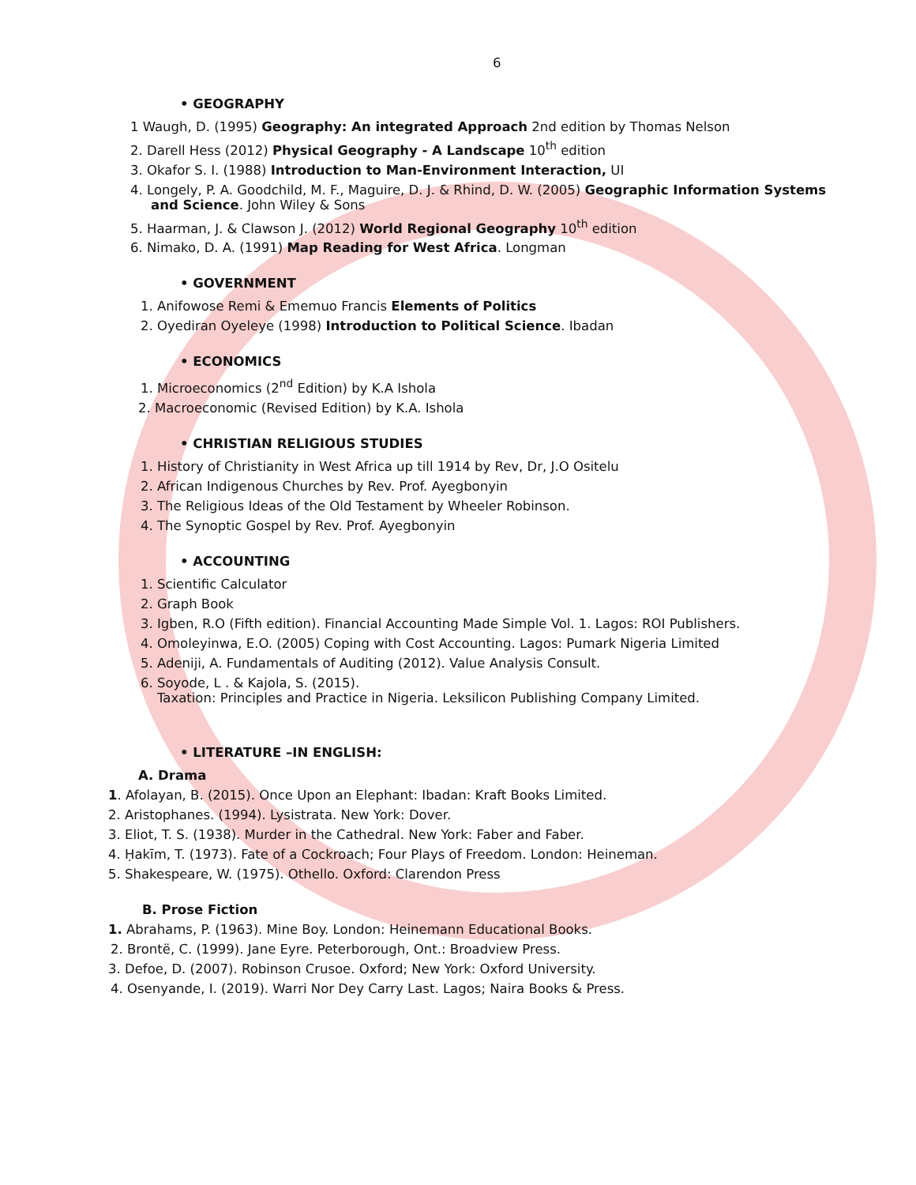6
• GEOGRAPHY
1 Waugh, D. (1995) Geography: An integrated Approach 2nd edition by Thomas Nelson
2. Darell Hess (2012) Physical Geography - A Landscape 10<sup>th</sup> edition
3. Okafor S. I. (1988) Introduction to Man-Environment Interaction, UI
4. Longely, P. A. Goodchild, M. F., Maguire, D. J. & Rhind, D. W. (2005) Geographic Information Systems and Science. John Wiley & Sons
5. Haarman, J. & Clawson J. (2012) World Regional Geography 10<sup>th</sup> edition
6. Nimako, D. A. (1991) Map Reading for West Africa. Longman
• GOVERNMENT
1. Anifowose Remi & Ememuo Francis Elements of Politics
2. Oyediran Oyeleye (1998) Introduction to Political Science. Ibadan
• ECONOMICS
1. Microeconomics (2<sup>nd</sup> Edition) by K.A Ishola
2. Macroeconomic (Revised Edition) by K.A. Ishola
• CHRISTIAN RELIGIOUS STUDIES
1. History of Christianity in West Africa up till 1914 by Rev, Dr, J.O Ositelu
2. African Indigenous Churches by Rev. Prof. Ayegbonyin
3. The Religious Ideas of the Old Testament by Wheeler Robinson.
4. The Synoptic Gospel by Rev. Prof. Ayegbonyin
• ACCOUNTING
1. Scientific Calculator
2. Graph Book
3. Igben, R.O (Fifth edition). Financial Accounting Made Simple Vol. 1. Lagos: ROI Publishers.
4. Omoleyinwa, E.O. (2005) Coping with Cost Accounting. Lagos: Pumark Nigeria Limited
5. Adeniji, A. Fundamentals of Auditing (2012). Value Analysis Consult.
6. Soyode, L . & Kajola, S. (2015).
Taxation: Principles and Practice in Nigeria. Leksilicon Publishing Company Limited.
• LITERATURE –IN ENGLISH:
A. Drama
1. Afolayan, B. (2015). Once Upon an Elephant: Ibadan: Kraft Books Limited.
2. Aristophanes. (1994). Lysistrata. New York: Dover.
3. Eliot, T. S. (1938). Murder in the Cathedral. New York: Faber and Faber.
4. Ḥakīm, T. (1973). Fate of a Cockroach; Four Plays of Freedom. London: Heineman.
5. Shakespeare, W. (1975). Othello. Oxford: Clarendon Press
B. Prose Fiction
1. Abrahams, P. (1963). Mine Boy. London: Heinemann Educational Books.
2. Brontë, C. (1999). Jane Eyre. Peterborough, Ont.: Broadview Press.
3. Defoe, D. (2007). Robinson Crusoe. Oxford; New York: Oxford University.
4. Osenyande, I. (2019). Warri Nor Dey Carry Last. Lagos; Naira Books & Press.